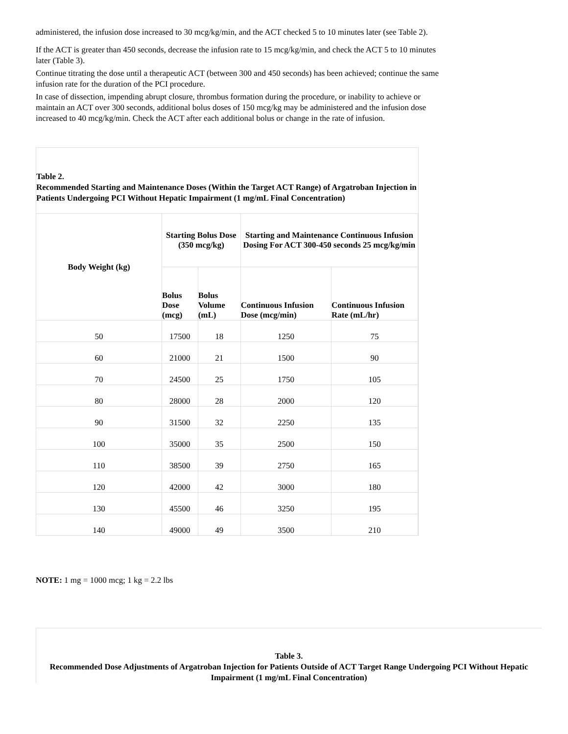administered, the infusion dose increased to 30 mcg/kg/min, and the ACT checked 5 to 10 minutes later (see Table 2).
If the ACT is greater than 450 seconds, decrease the infusion rate to 15 mcg/kg/min, and check the ACT 5 to 10 minutes later (Table 3).
Continue titrating the dose until a therapeutic ACT (between 300 and 450 seconds) has been achieved; continue the same infusion rate for the duration of the PCI procedure.
In case of dissection, impending abrupt closure, thrombus formation during the procedure, or inability to achieve or maintain an ACT over 300 seconds, additional bolus doses of 150 mcg/kg may be administered and the infusion dose increased to 40 mcg/kg/min. Check the ACT after each additional bolus or change in the rate of infusion.
Table 2.
Recommended Starting and Maintenance Doses (Within the Target ACT Range) of Argatroban Injection in Patients Undergoing PCI Without Hepatic Impairment (1 mg/mL Final Concentration)
| Body Weight (kg) | Starting Bolus Dose (350 mcg/kg) | | Starting and Maintenance Continuous Infusion Dosing For ACT 300-450 seconds 25 mcg/kg/min | |
| --- | --- | --- | --- | --- |
| | Bolus Dose (mcg) | Bolus Volume (mL) | Continuous Infusion Dose (mcg/min) | Continuous Infusion Rate (mL/hr) |
| 50 | 17500 | 18 | 1250 | 75 |
| 60 | 21000 | 21 | 1500 | 90 |
| 70 | 24500 | 25 | 1750 | 105 |
| 80 | 28000 | 28 | 2000 | 120 |
| 90 | 31500 | 32 | 2250 | 135 |
| 100 | 35000 | 35 | 2500 | 150 |
| 110 | 38500 | 39 | 2750 | 165 |
| 120 | 42000 | 42 | 3000 | 180 |
| 130 | 45500 | 46 | 3250 | 195 |
| 140 | 49000 | 49 | 3500 | 210 |
NOTE: 1 mg = 1000 mcg; 1 kg = 2.2 lbs
Table 3.
Recommended Dose Adjustments of Argatroban Injection for Patients Outside of ACT Target Range Undergoing PCI Without Hepatic Impairment (1 mg/mL Final Concentration)